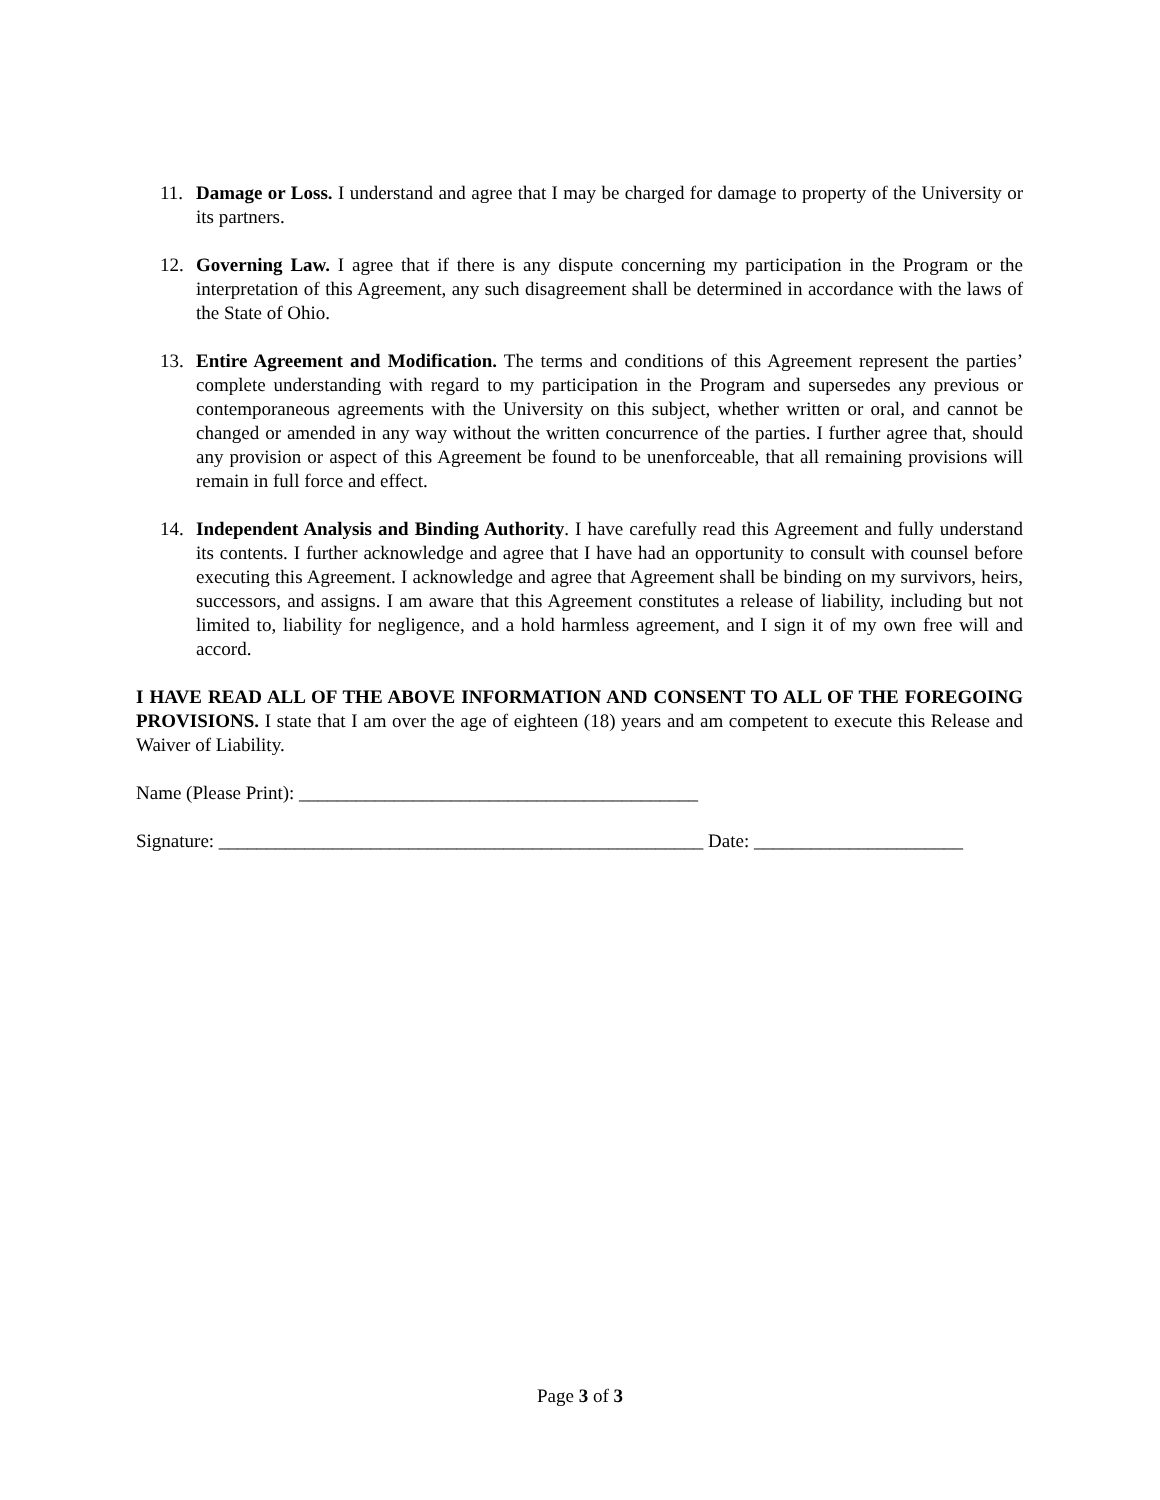11. Damage or Loss. I understand and agree that I may be charged for damage to property of the University or its partners.
12. Governing Law. I agree that if there is any dispute concerning my participation in the Program or the interpretation of this Agreement, any such disagreement shall be determined in accordance with the laws of the State of Ohio.
13. Entire Agreement and Modification. The terms and conditions of this Agreement represent the parties’ complete understanding with regard to my participation in the Program and supersedes any previous or contemporaneous agreements with the University on this subject, whether written or oral, and cannot be changed or amended in any way without the written concurrence of the parties. I further agree that, should any provision or aspect of this Agreement be found to be unenforceable, that all remaining provisions will remain in full force and effect.
14. Independent Analysis and Binding Authority. I have carefully read this Agreement and fully understand its contents. I further acknowledge and agree that I have had an opportunity to consult with counsel before executing this Agreement. I acknowledge and agree that Agreement shall be binding on my survivors, heirs, successors, and assigns. I am aware that this Agreement constitutes a release of liability, including but not limited to, liability for negligence, and a hold harmless agreement, and I sign it of my own free will and accord.
I HAVE READ ALL OF THE ABOVE INFORMATION AND CONSENT TO ALL OF THE FOREGOING PROVISIONS. I state that I am over the age of eighteen (18) years and am competent to execute this Release and Waiver of Liability.
Name (Please Print): __________________________________________
Signature: ___________________________________________________ Date: ______________________
Page 3 of 3